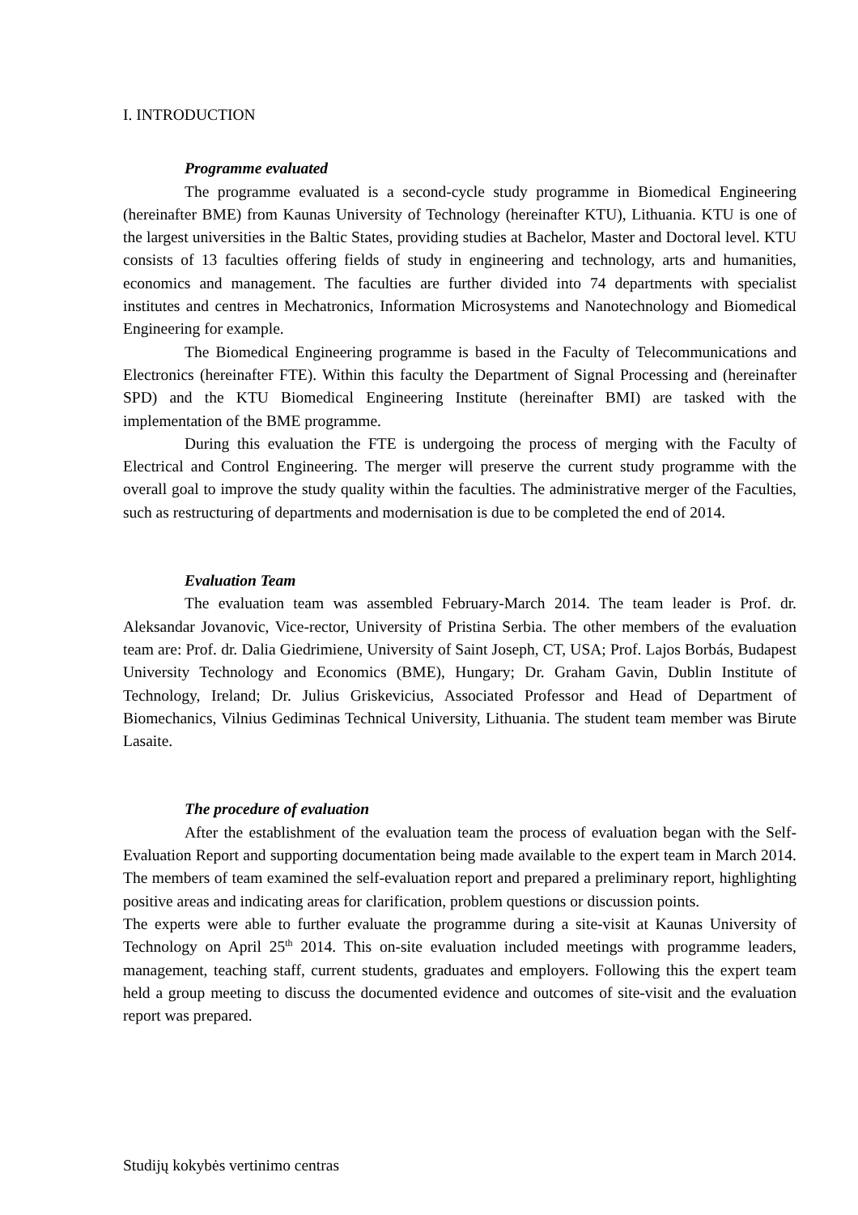I. INTRODUCTION
Programme evaluated
The programme evaluated is a second-cycle study programme in Biomedical Engineering (hereinafter BME) from Kaunas University of Technology (hereinafter KTU), Lithuania. KTU is one of the largest universities in the Baltic States, providing studies at Bachelor, Master and Doctoral level. KTU consists of 13 faculties offering fields of study in engineering and technology, arts and humanities, economics and management. The faculties are further divided into 74 departments with specialist institutes and centres in Mechatronics, Information Microsystems and Nanotechnology and Biomedical Engineering for example.
The Biomedical Engineering programme is based in the Faculty of Telecommunications and Electronics (hereinafter FTE). Within this faculty the Department of Signal Processing and (hereinafter SPD) and the KTU Biomedical Engineering Institute (hereinafter BMI) are tasked with the implementation of the BME programme.
During this evaluation the FTE is undergoing the process of merging with the Faculty of Electrical and Control Engineering. The merger will preserve the current study programme with the overall goal to improve the study quality within the faculties. The administrative merger of the Faculties, such as restructuring of departments and modernisation is due to be completed the end of 2014.
Evaluation Team
The evaluation team was assembled February-March 2014. The team leader is Prof. dr. Aleksandar Jovanovic, Vice-rector, University of Pristina Serbia. The other members of the evaluation team are: Prof. dr. Dalia Giedrimiene, University of Saint Joseph, CT, USA; Prof. Lajos Borbás, Budapest University Technology and Economics (BME), Hungary; Dr. Graham Gavin, Dublin Institute of Technology, Ireland; Dr. Julius Griskevicius, Associated Professor and Head of Department of Biomechanics, Vilnius Gediminas Technical University, Lithuania. The student team member was Birute Lasaite.
The procedure of evaluation
After the establishment of the evaluation team the process of evaluation began with the Self-Evaluation Report and supporting documentation being made available to the expert team in March 2014. The members of team examined the self-evaluation report and prepared a preliminary report, highlighting positive areas and indicating areas for clarification, problem questions or discussion points.
The experts were able to further evaluate the programme during a site-visit at Kaunas University of Technology on April 25<sup>th</sup> 2014. This on-site evaluation included meetings with programme leaders, management, teaching staff, current students, graduates and employers. Following this the expert team held a group meeting to discuss the documented evidence and outcomes of site-visit and the evaluation report was prepared.
Studijų kokybės vertinimo centras